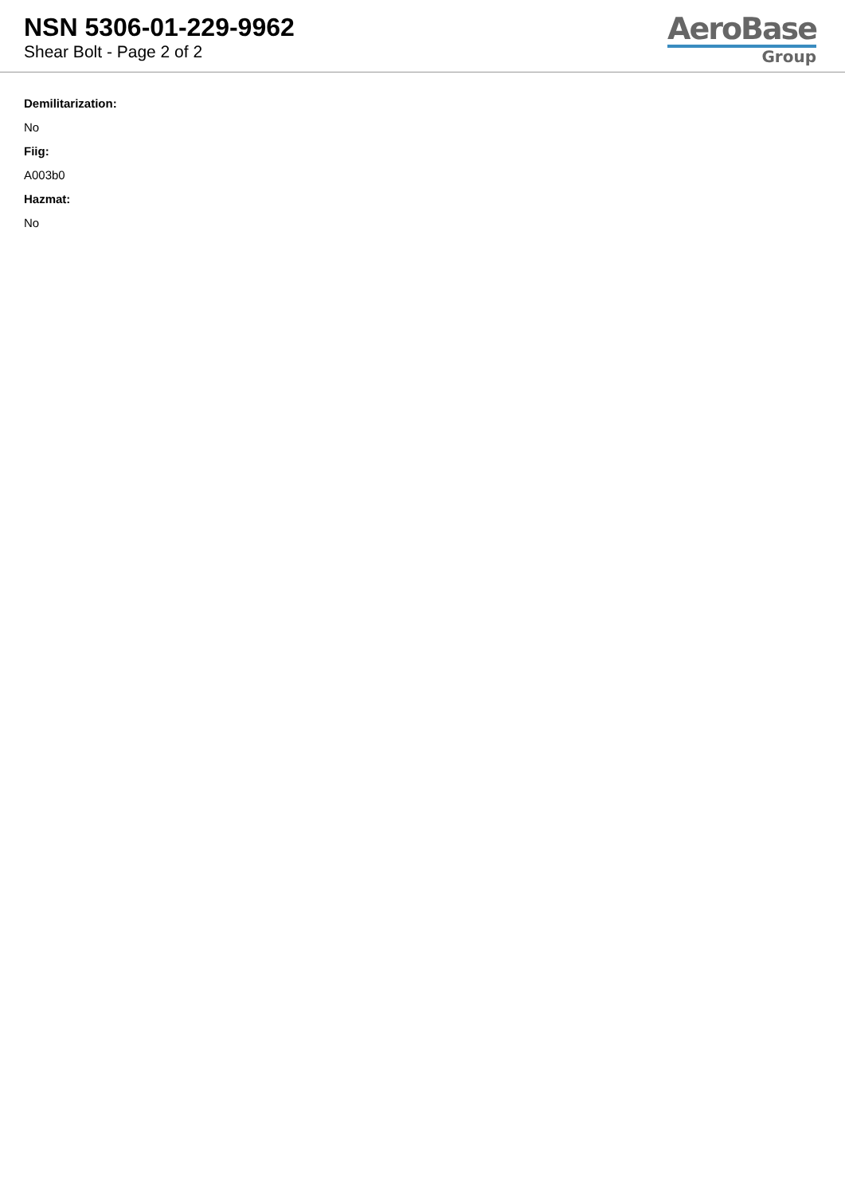NSN 5306-01-229-9962
Shear Bolt - Page 2 of 2
AeroBase
Group
Demilitarization:
No
Fiig:
A003b0
Hazmat:
No